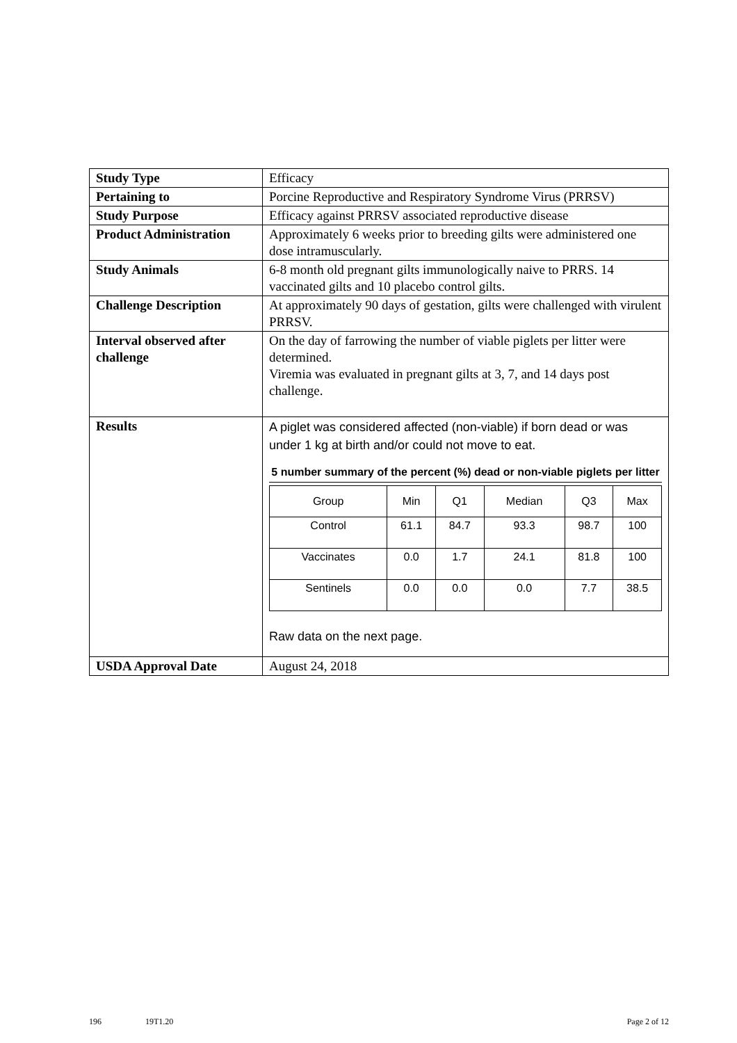| Study Type | Efficacy |
| Pertaining to | Porcine Reproductive and Respiratory Syndrome Virus (PRRSV) |
| Study Purpose | Efficacy against PRRSV associated reproductive disease |
| Product Administration | Approximately 6 weeks prior to breeding gilts were administered one dose intramuscularly. |
| Study Animals | 6-8 month old pregnant gilts immunologically naive to PRRS. 14 vaccinated gilts and 10 placebo control gilts. |
| Challenge Description | At approximately 90 days of gestation, gilts were challenged with virulent PRRSV. |
| Interval observed after challenge | On the day of farrowing the number of viable piglets per litter were determined. Viremia was evaluated in pregnant gilts at 3, 7, and 14 days post challenge. |
| Results | A piglet was considered affected (non-viable) if born dead or was under 1 kg at birth and/or could not move to eat. 5 number summary of the percent (%) dead or non-viable piglets per litter / Group / Min / Q1 / Median / Q3 / Max / / --- / --- / --- / --- / --- / --- / / Control / 61.1 / 84.7 / 93.3 / 98.7 / 100 / / Vaccinates / 0.0 / 1.7 / 24.1 / 81.8 / 100 / / Sentinels / 0.0 / 0.0 / 0.0 / 7.7 / 38.5 / Raw data on the next page. |
| USDA Approval Date | August 24, 2018 |
196 19T1.20 Page 2 of 12